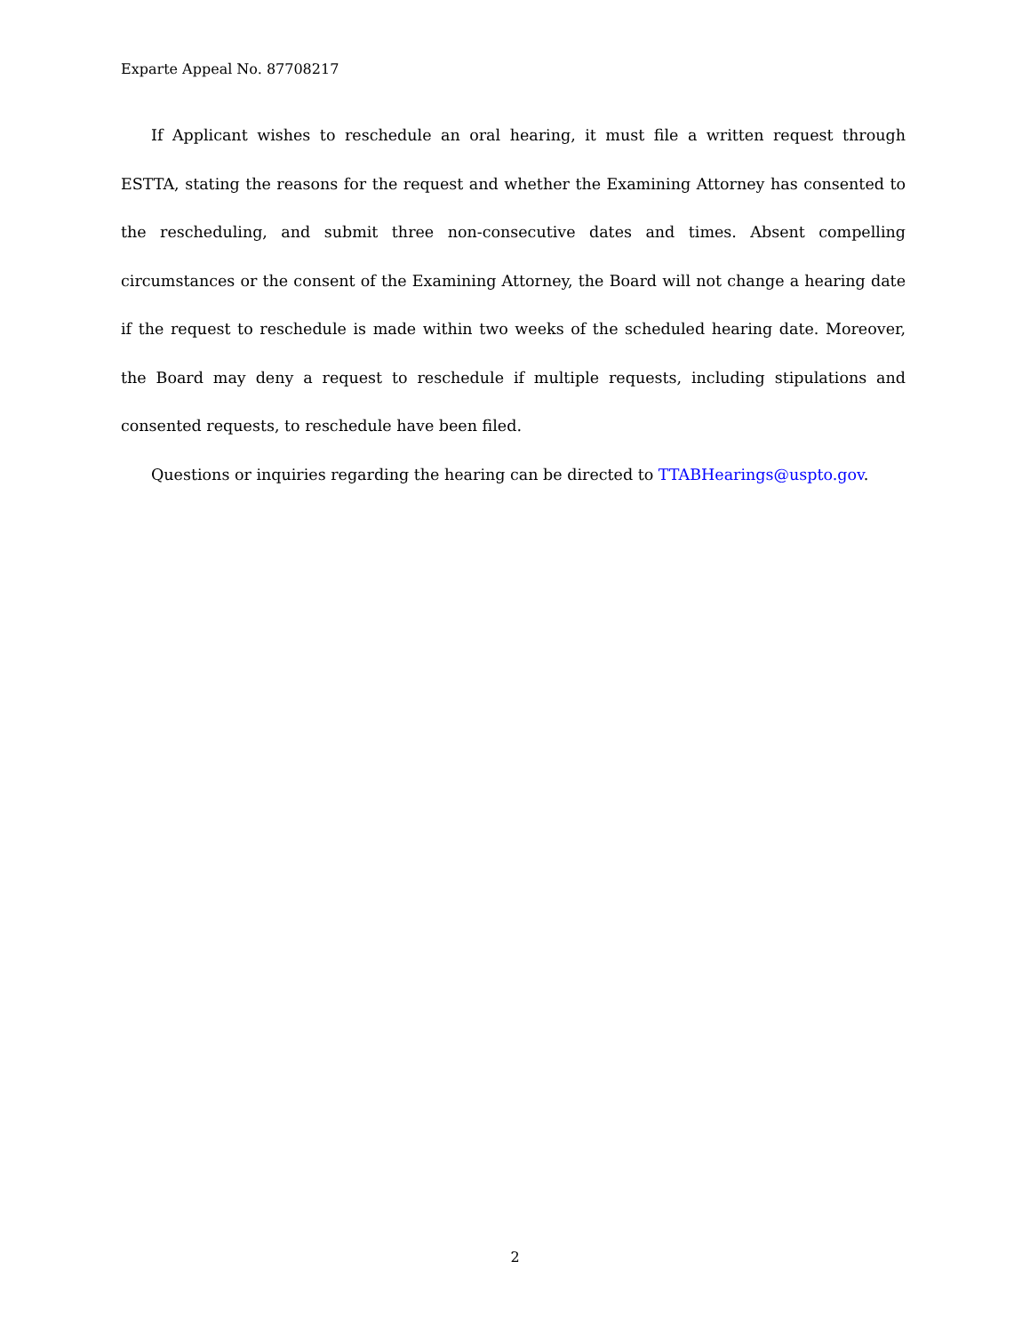Exparte Appeal No. 87708217
If Applicant wishes to reschedule an oral hearing, it must file a written request through ESTTA, stating the reasons for the request and whether the Examining Attorney has consented to the rescheduling, and submit three non-consecutive dates and times. Absent compelling circumstances or the consent of the Examining Attorney, the Board will not change a hearing date if the request to reschedule is made within two weeks of the scheduled hearing date. Moreover, the Board may deny a request to reschedule if multiple requests, including stipulations and consented requests, to reschedule have been filed.
Questions or inquiries regarding the hearing can be directed to TTABHearings@uspto.gov.
2